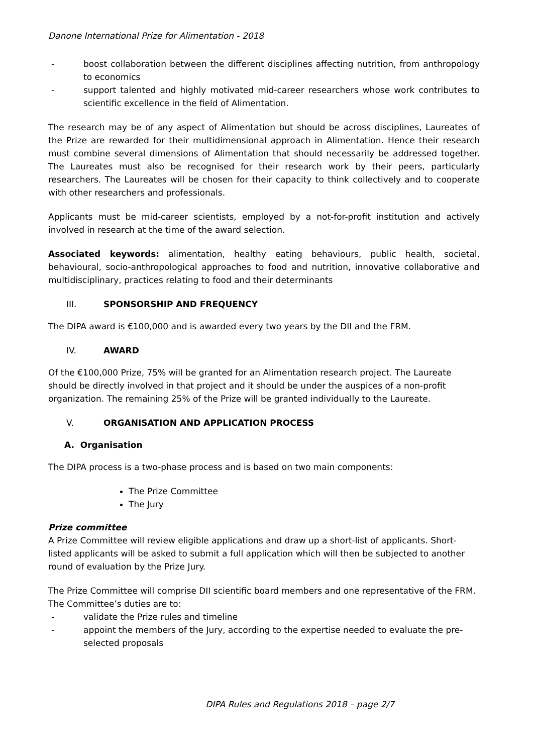Danone International Prize for Alimentation - 2018
- boost collaboration between the different disciplines affecting nutrition, from anthropology to economics
- support talented and highly motivated mid-career researchers whose work contributes to scientific excellence in the field of Alimentation.
The research may be of any aspect of Alimentation but should be across disciplines, Laureates of the Prize are rewarded for their multidimensional approach in Alimentation. Hence their research must combine several dimensions of Alimentation that should necessarily be addressed together. The Laureates must also be recognised for their research work by their peers, particularly researchers. The Laureates will be chosen for their capacity to think collectively and to cooperate with other researchers and professionals.
Applicants must be mid-career scientists, employed by a not-for-profit institution and actively involved in research at the time of the award selection.
Associated keywords: alimentation, healthy eating behaviours, public health, societal, behavioural, socio-anthropological approaches to food and nutrition, innovative collaborative and multidisciplinary, practices relating to food and their determinants
III. SPONSORSHIP AND FREQUENCY
The DIPA award is €100,000 and is awarded every two years by the DII and the FRM.
IV. AWARD
Of the €100,000 Prize, 75% will be granted for an Alimentation research project. The Laureate should be directly involved in that project and it should be under the auspices of a non-profit organization. The remaining 25% of the Prize will be granted individually to the Laureate.
V. ORGANISATION AND APPLICATION PROCESS
A. Organisation
The DIPA process is a two-phase process and is based on two main components:
The Prize Committee
The Jury
Prize committee
A Prize Committee will review eligible applications and draw up a short-list of applicants. Short-listed applicants will be asked to submit a full application which will then be subjected to another round of evaluation by the Prize Jury.
The Prize Committee will comprise DII scientific board members and one representative of the FRM. The Committee’s duties are to:
- validate the Prize rules and timeline
- appoint the members of the Jury, according to the expertise needed to evaluate the pre-selected proposals
DIPA Rules and Regulations 2018 – page 2/7